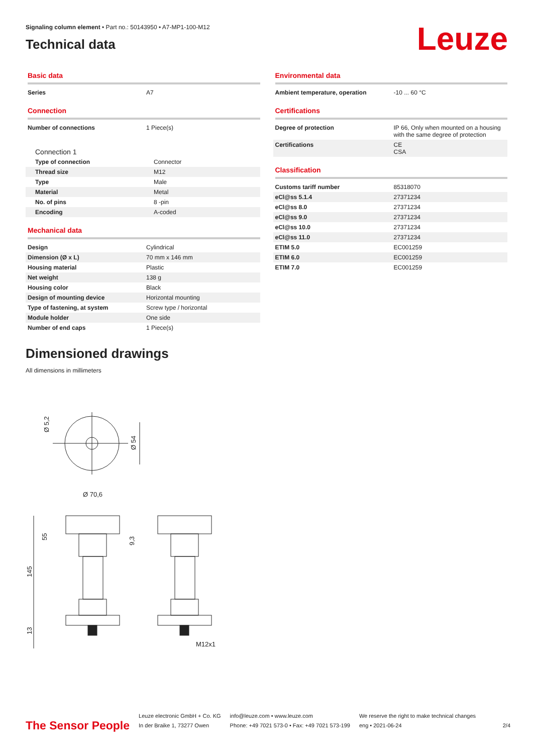Signaling column element • Part no.: 50143950 • A7-MP1-100-M12
Technical data
Leuze
Basic data
| Series | A7 |
Connection
| Number of connections | 1 Piece(s) |
Connection 1
| Type of connection | Connector |
| Thread size | M12 |
| Type | Male |
| Material | Metal |
| No. of pins | 8 -pin |
| Encoding | A-coded |
Mechanical data
| Design | Cylindrical |
| Dimension (Ø x L) | 70 mm x 146 mm |
| Housing material | Plastic |
| Net weight | 138 g |
| Housing color | Black |
| Design of mounting device | Horizontal mounting |
| Type of fastening, at system | Screw type / horizontal |
| Module holder | One side |
| Number of end caps | 1 Piece(s) |
Environmental data
| Ambient temperature, operation | -10 ... 60 °C |
Certifications
| Degree of protection | IP 66, Only when mounted on a housing with the same degree of protection |
| Certifications | CE CSA |
Classification
| Customs tariff number | 85318070 |
| eCl@ss 5.1.4 | 27371234 |
| eCl@ss 8.0 | 27371234 |
| eCl@ss 9.0 | 27371234 |
| eCl@ss 10.0 | 27371234 |
| eCl@ss 11.0 | 27371234 |
| ETIM 5.0 | EC001259 |
| ETIM 6.0 | EC001259 |
| ETIM 7.0 | EC001259 |
Dimensioned drawings
All dimensions in millimeters
Ø 5,2
Ø 54
Ø 70,6
55
9,3
145
13
M12x1
The Sensor People
Leuze electronic GmbH + Co. KG
In der Braike 1, 73277 Owen
info@leuze.com • www.leuze.com
Phone: +49 7021 573-0 • Fax: +49 7021 573-199
We reserve the right to make technical changes
eng • 2021-06-24
2/4